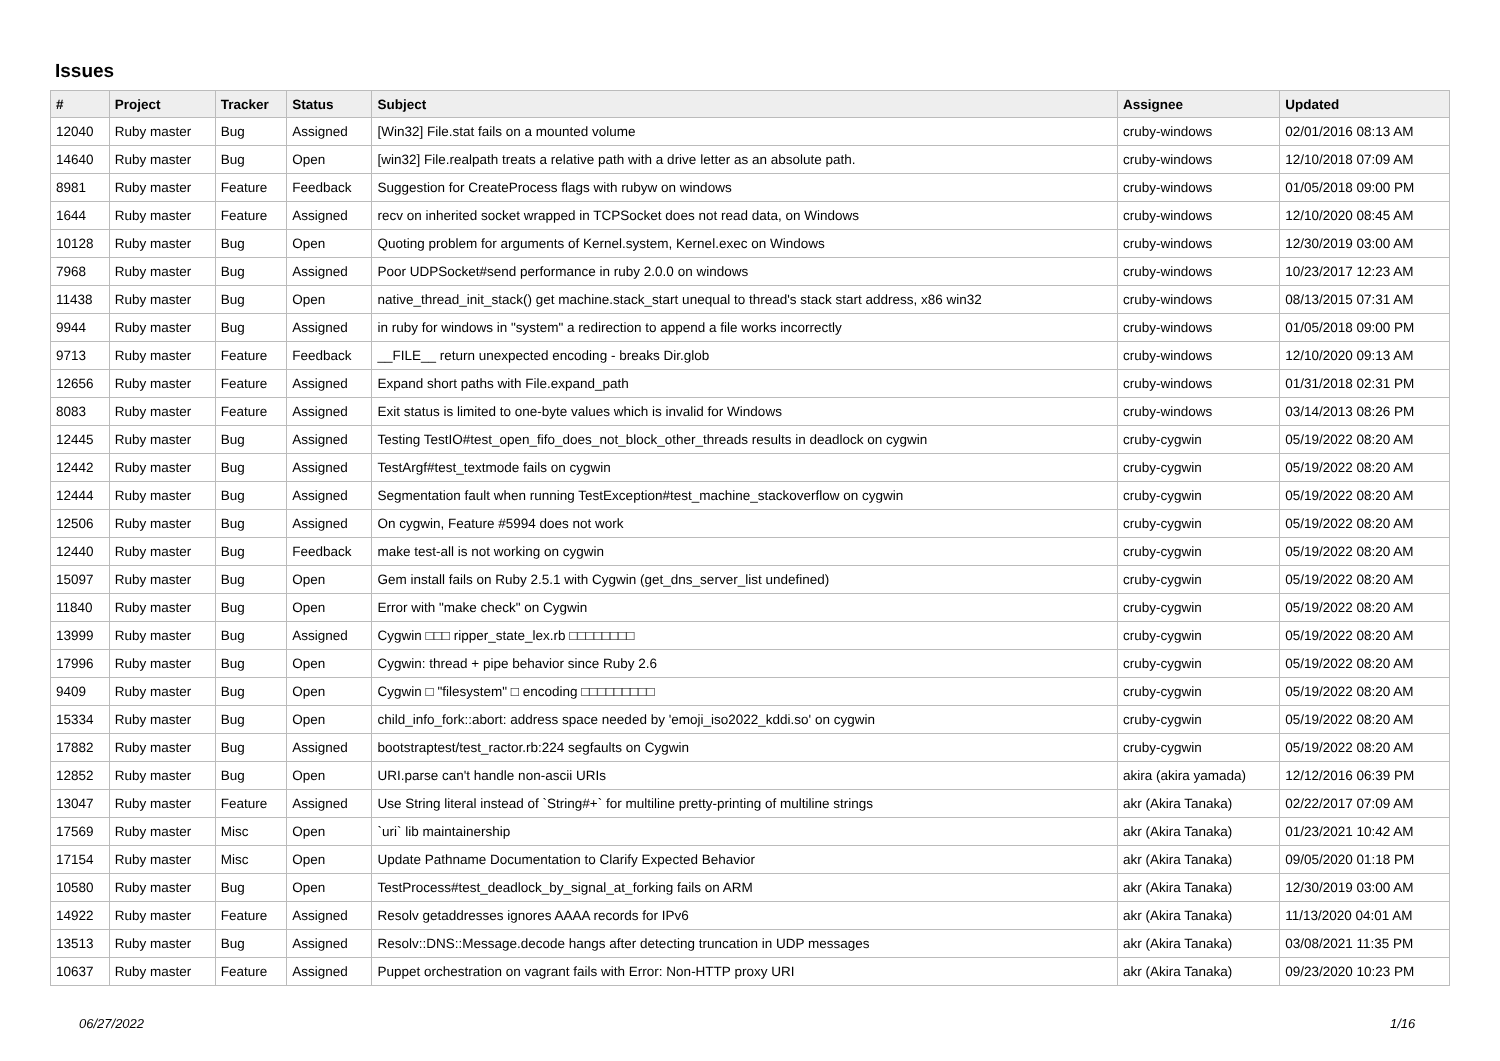Issues
| # | Project | Tracker | Status | Subject | Assignee | Updated |
| --- | --- | --- | --- | --- | --- | --- |
| 12040 | Ruby master | Bug | Assigned | [Win32] File.stat fails on a mounted volume | cruby-windows | 02/01/2016 08:13 AM |
| 14640 | Ruby master | Bug | Open | [win32] File.realpath treats a relative path with a drive letter as an absolute path. | cruby-windows | 12/10/2018 07:09 AM |
| 8981 | Ruby master | Feature | Feedback | Suggestion for CreateProcess flags with rubyw on windows | cruby-windows | 01/05/2018 09:00 PM |
| 1644 | Ruby master | Feature | Assigned | recv on inherited socket wrapped in TCPSocket does not read data, on Windows | cruby-windows | 12/10/2020 08:45 AM |
| 10128 | Ruby master | Bug | Open | Quoting problem for arguments of Kernel.system, Kernel.exec on Windows | cruby-windows | 12/30/2019 03:00 AM |
| 7968 | Ruby master | Bug | Assigned | Poor UDPSocket#send performance in ruby 2.0.0 on windows | cruby-windows | 10/23/2017 12:23 AM |
| 11438 | Ruby master | Bug | Open | native_thread_init_stack() get machine.stack_start unequal to thread's stack start address, x86 win32 | cruby-windows | 08/13/2015 07:31 AM |
| 9944 | Ruby master | Bug | Assigned | in ruby for windows in "system" a redirection to append a file works incorrectly | cruby-windows | 01/05/2018 09:00 PM |
| 9713 | Ruby master | Feature | Feedback | __FILE__ return unexpected encoding - breaks Dir.glob | cruby-windows | 12/10/2020 09:13 AM |
| 12656 | Ruby master | Feature | Assigned | Expand short paths with File.expand_path | cruby-windows | 01/31/2018 02:31 PM |
| 8083 | Ruby master | Feature | Assigned | Exit status is limited to one-byte values which is invalid for Windows | cruby-windows | 03/14/2013 08:26 PM |
| 12445 | Ruby master | Bug | Assigned | Testing TestIO#test_open_fifo_does_not_block_other_threads results in deadlock on cygwin | cruby-cygwin | 05/19/2022 08:20 AM |
| 12442 | Ruby master | Bug | Assigned | TestArgf#test_textmode fails on cygwin | cruby-cygwin | 05/19/2022 08:20 AM |
| 12444 | Ruby master | Bug | Assigned | Segmentation fault when running TestException#test_machine_stackoverflow on cygwin | cruby-cygwin | 05/19/2022 08:20 AM |
| 12506 | Ruby master | Bug | Assigned | On cygwin, Feature #5994 does not work | cruby-cygwin | 05/19/2022 08:20 AM |
| 12440 | Ruby master | Bug | Feedback | make test-all is not working on cygwin | cruby-cygwin | 05/19/2022 08:20 AM |
| 15097 | Ruby master | Bug | Open | Gem install fails on Ruby 2.5.1 with Cygwin (get_dns_server_list undefined) | cruby-cygwin | 05/19/2022 08:20 AM |
| 11840 | Ruby master | Bug | Open | Error with "make check" on Cygwin | cruby-cygwin | 05/19/2022 08:20 AM |
| 13999 | Ruby master | Bug | Assigned | Cygwin □□□ ripper_state_lex.rb □□□□□□□□ | cruby-cygwin | 05/19/2022 08:20 AM |
| 17996 | Ruby master | Bug | Open | Cygwin: thread + pipe behavior since Ruby 2.6 | cruby-cygwin | 05/19/2022 08:20 AM |
| 9409 | Ruby master | Bug | Open | Cygwin □ "filesystem" □ encoding □□□□□□□□□ | cruby-cygwin | 05/19/2022 08:20 AM |
| 15334 | Ruby master | Bug | Open | child_info_fork::abort: address space needed by 'emoji_iso2022_kddi.so' on cygwin | cruby-cygwin | 05/19/2022 08:20 AM |
| 17882 | Ruby master | Bug | Assigned | bootstraptest/test_ractor.rb:224 segfaults on Cygwin | cruby-cygwin | 05/19/2022 08:20 AM |
| 12852 | Ruby master | Bug | Open | URI.parse can't handle non-ascii URIs | akira (akira yamada) | 12/12/2016 06:39 PM |
| 13047 | Ruby master | Feature | Assigned | Use String literal instead of `String#+` for multiline pretty-printing of multiline strings | akr (Akira Tanaka) | 02/22/2017 07:09 AM |
| 17569 | Ruby master | Misc | Open | `uri` lib maintainership | akr (Akira Tanaka) | 01/23/2021 10:42 AM |
| 17154 | Ruby master | Misc | Open | Update Pathname Documentation to Clarify Expected Behavior | akr (Akira Tanaka) | 09/05/2020 01:18 PM |
| 10580 | Ruby master | Bug | Open | TestProcess#test_deadlock_by_signal_at_forking fails on ARM | akr (Akira Tanaka) | 12/30/2019 03:00 AM |
| 14922 | Ruby master | Feature | Assigned | Resolv getaddresses ignores AAAA records for IPv6 | akr (Akira Tanaka) | 11/13/2020 04:01 AM |
| 13513 | Ruby master | Bug | Assigned | Resolv::DNS::Message.decode hangs after detecting truncation in UDP messages | akr (Akira Tanaka) | 03/08/2021 11:35 PM |
| 10637 | Ruby master | Feature | Assigned | Puppet orchestration on vagrant fails with Error: Non-HTTP proxy URI | akr (Akira Tanaka) | 09/23/2020 10:23 PM |
06/27/2022 1/16